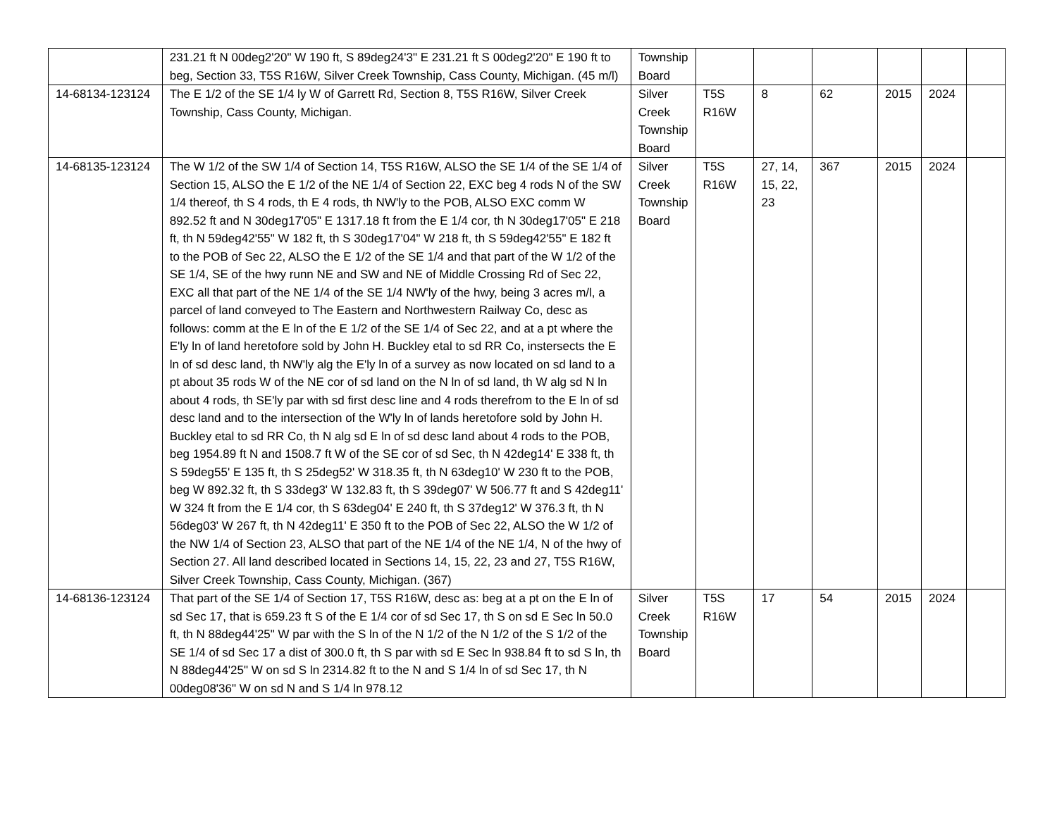| | 231.21 ft N 00deg2'20" W 190 ft, S 89deg24'3" E 231.21 ft S 00deg2'20" E 190 ft to beg, Section 33, T5S R16W, Silver Creek Township, Cass County, Michigan. (45 m/l) | Township Board | | | | | | |
| 14-68134-123124 | The E 1/2 of the SE 1/4 ly W of Garrett Rd, Section 8, T5S R16W, Silver Creek Township, Cass County, Michigan. | Silver Creek Township Board | T5S R16W | 8 | 62 | 2015 | 2024 | |
| 14-68135-123124 | The W 1/2 of the SW 1/4 of Section 14, T5S R16W, ALSO the SE 1/4 of the SE 1/4 of Section 15, ALSO the E 1/2 of the NE 1/4 of Section 22, EXC beg 4 rods N of the SW 1/4 thereof, th S 4 rods, th E 4 rods, th NW'ly to the POB, ALSO EXC comm W 892.52 ft and N 30deg17'05" E 1317.18 ft from the E 1/4 cor, th N 30deg17'05" E 218 ft, th N 59deg42'55" W 182 ft, th S 30deg17'04" W 218 ft, th S 59deg42'55" E 182 ft to the POB of Sec 22, ALSO the E 1/2 of the SE 1/4 and that part of the W 1/2 of the SE 1/4, SE of the hwy runn NE and SW and NE of Middle Crossing Rd of Sec 22, EXC all that part of the NE 1/4 of the SE 1/4 NW'ly of the hwy, being 3 acres m/l, a parcel of land conveyed to The Eastern and Northwestern Railway Co, desc as follows: comm at the E ln of the E 1/2 of the SE 1/4 of Sec 22, and at a pt where the E'ly ln of land heretofore sold by John H. Buckley etal to sd RR Co, instersects the E ln of sd desc land, th NW'ly alg the E'ly ln of a survey as now located on sd land to a pt about 35 rods W of the NE cor of sd land on the N ln of sd land, th W alg sd N ln about 4 rods, th SE'ly par with sd first desc line and 4 rods therefrom to the E ln of sd desc land and to the intersection of the W'ly ln of lands heretofore sold by John H. Buckley etal to sd RR Co, th N alg sd E ln of sd desc land about 4 rods to the POB, beg 1954.89 ft N and 1508.7 ft W of the SE cor of sd Sec, th N 42deg14' E 338 ft, th S 59deg55' E 135 ft, th S 25deg52' W 318.35 ft, th N 63deg10' W 230 ft to the POB, beg W 892.32 ft, th S 33deg3' W 132.83 ft, th S 39deg07' W 506.77 ft and S 42deg11' W 324 ft from the E 1/4 cor, th S 63deg04' E 240 ft, th S 37deg12' W 376.3 ft, th N 56deg03' W 267 ft, th N 42deg11' E 350 ft to the POB of Sec 22, ALSO the W 1/2 of the NW 1/4 of Section 23, ALSO that part of the NE 1/4 of the NE 1/4, N of the hwy of Section 27. All land described located in Sections 14, 15, 22, 23 and 27, T5S R16W, Silver Creek Township, Cass County, Michigan. (367) | Silver Creek Township Board | T5S R16W | 27, 14, 15, 22, 23 | 367 | 2015 | 2024 | |
| 14-68136-123124 | That part of the SE 1/4 of Section 17, T5S R16W, desc as: beg at a pt on the E ln of sd Sec 17, that is 659.23 ft S of the E 1/4 cor of sd Sec 17, th S on sd E Sec ln 50.0 ft, th N 88deg44'25" W par with the S ln of the N 1/2 of the N 1/2 of the S 1/2 of the SE 1/4 of sd Sec 17 a dist of 300.0 ft, th S par with sd E Sec ln 938.84 ft to sd S ln, th N 88deg44'25" W on sd S ln 2314.82 ft to the N and S 1/4 ln of sd Sec 17, th N 00deg08'36" W on sd N and S 1/4 ln 978.12 | Silver Creek Township Board | T5S R16W | 17 | 54 | 2015 | 2024 | |